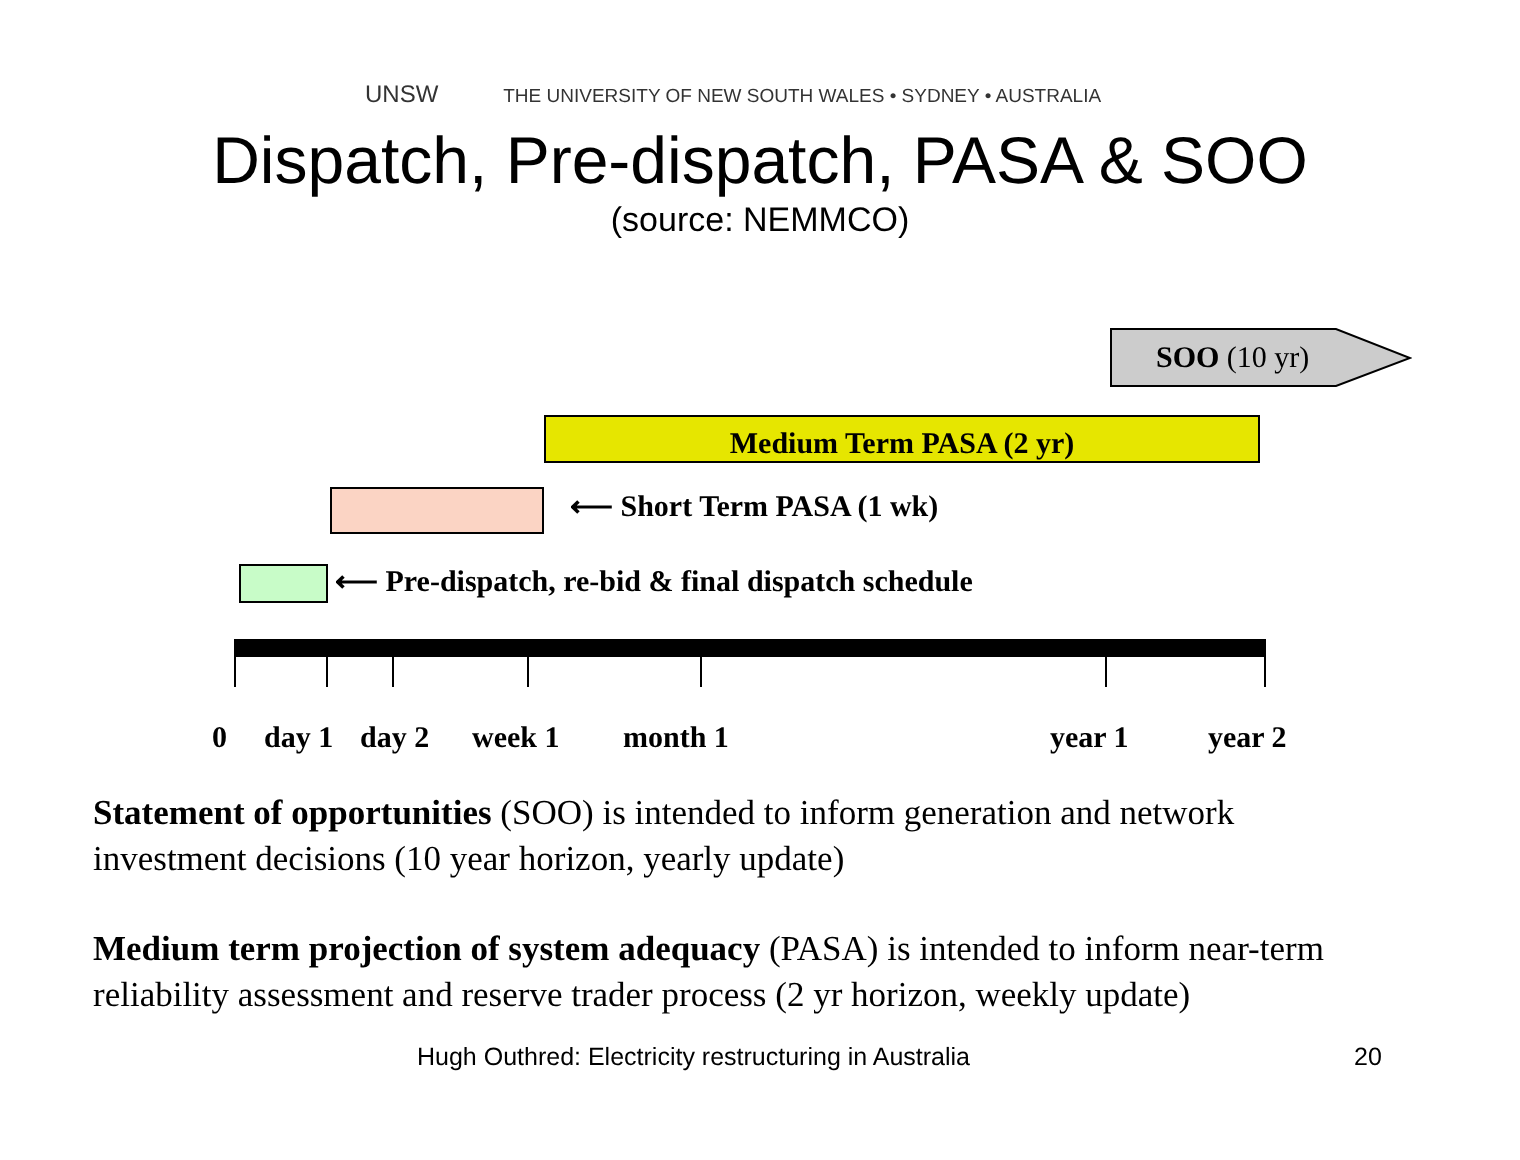UNSW THE UNIVERSITY OF NEW SOUTH WALES • SYDNEY • AUSTRALIA
Dispatch, Pre-dispatch, PASA & SOO
(source: NEMMCO)
SOO (10 yr)
Medium Term PASA (2 yr)
⟵ Short Term PASA (1 wk)
⟵ Pre-dispatch, re-bid & final dispatch schedule
0 day 1 day 2 week 1 month 1 year 1 year 2
Statement of opportunities (SOO) is intended to inform generation and network investment decisions (10 year horizon, yearly update)
Medium term projection of system adequacy (PASA) is intended to inform near-term reliability assessment and reserve trader process (2 yr horizon, weekly update)
Hugh Outhred: Electricity restructuring in Australia
20